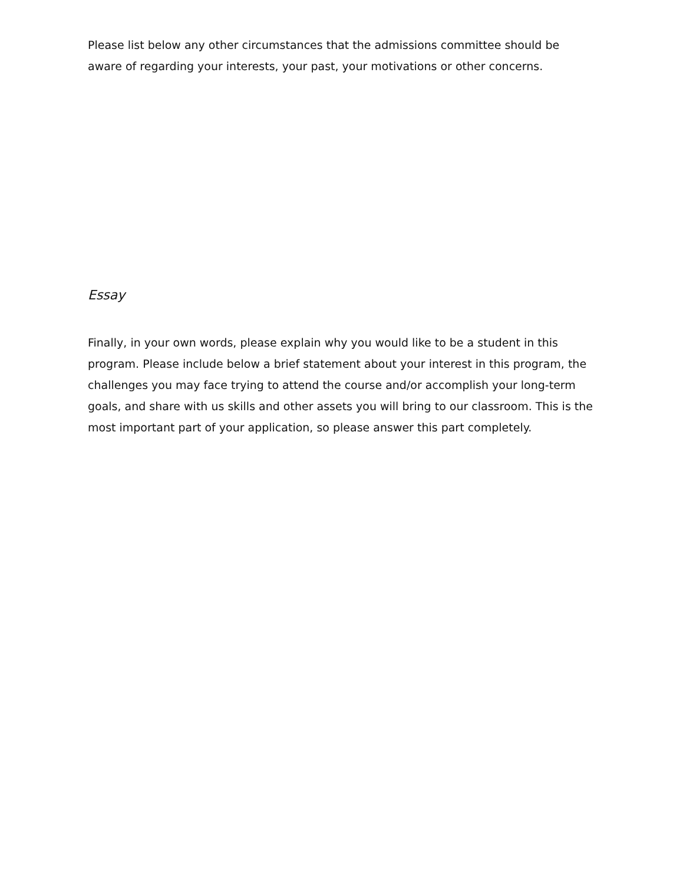Please list below any other circumstances that the admissions committee should be aware of regarding your interests, your past, your motivations or other concerns.
Essay
Finally, in your own words, please explain why you would like to be a student in this program. Please include below a brief statement about your interest in this program, the challenges you may face trying to attend the course and/or accomplish your long-term goals, and share with us skills and other assets you will bring to our classroom. This is the most important part of your application, so please answer this part completely.